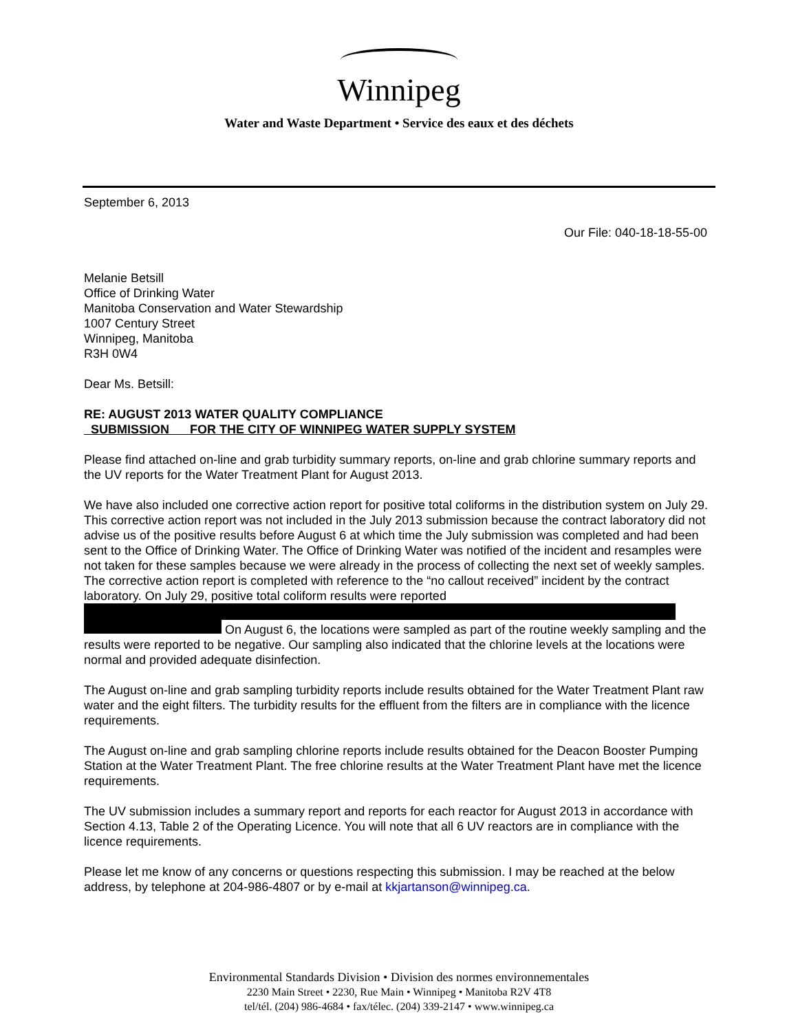Winnipeg
Water and Waste Department • Service des eaux et des déchets
September 6, 2013
Our File: 040-18-18-55-00
Melanie Betsill
Office of Drinking Water
Manitoba Conservation and Water Stewardship
1007 Century Street
Winnipeg, Manitoba
R3H 0W4
Dear Ms. Betsill:
RE: AUGUST 2013 WATER QUALITY COMPLIANCE
SUBMISSION FOR THE CITY OF WINNIPEG WATER SUPPLY SYSTEM
Please find attached on-line and grab turbidity summary reports, on-line and grab chlorine summary reports and the UV reports for the Water Treatment Plant for August 2013.
We have also included one corrective action report for positive total coliforms in the distribution system on July 29. This corrective action report was not included in the July 2013 submission because the contract laboratory did not advise us of the positive results before August 6 at which time the July submission was completed and had been sent to the Office of Drinking Water. The Office of Drinking Water was notified of the incident and resamples were not taken for these samples because we were already in the process of collecting the next set of weekly samples. The corrective action report is completed with reference to the “no callout received” incident by the contract laboratory. On July 29, positive total coliform results were reported
On August 6, the locations were sampled as part of the routine weekly sampling and the results were reported to be negative. Our sampling also indicated that the chlorine levels at the locations were normal and provided adequate disinfection.
The August on-line and grab sampling turbidity reports include results obtained for the Water Treatment Plant raw water and the eight filters. The turbidity results for the effluent from the filters are in compliance with the licence requirements.
The August on-line and grab sampling chlorine reports include results obtained for the Deacon Booster Pumping Station at the Water Treatment Plant. The free chlorine results at the Water Treatment Plant have met the licence requirements.
The UV submission includes a summary report and reports for each reactor for August 2013 in accordance with Section 4.13, Table 2 of the Operating Licence. You will note that all 6 UV reactors are in compliance with the licence requirements.
Please let me know of any concerns or questions respecting this submission. I may be reached at the below address, by telephone at 204-986-4807 or by e-mail at kkjartanson@winnipeg.ca.
Environmental Standards Division • Division des normes environnementales
2230 Main Street • 2230, Rue Main • Winnipeg • Manitoba R2V 4T8
tel/tél. (204) 986-4684 • fax/télec. (204) 339-2147 • www.winnipeg.ca